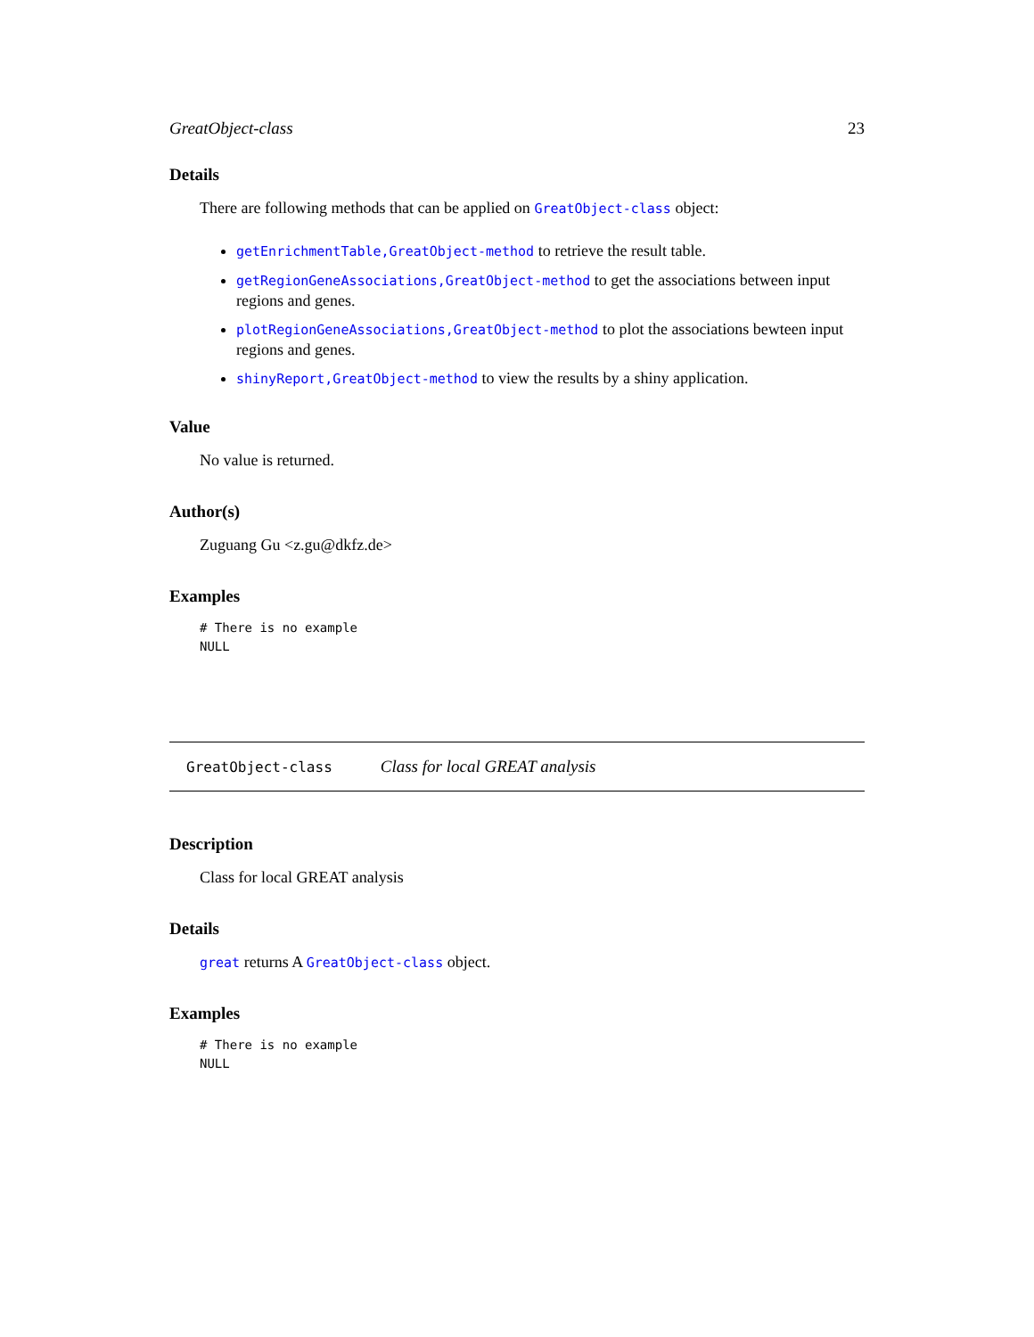GreatObject-class 23
Details
There are following methods that can be applied on GreatObject-class object:
getEnrichmentTable,GreatObject-method to retrieve the result table.
getRegionGeneAssociations,GreatObject-method to get the associations between input regions and genes.
plotRegionGeneAssociations,GreatObject-method to plot the associations bewteen input regions and genes.
shinyReport,GreatObject-method to view the results by a shiny application.
Value
No value is returned.
Author(s)
Zuguang Gu <z.gu@dkfz.de>
Examples
# There is no example
NULL
GreatObject-class Class for local GREAT analysis
Description
Class for local GREAT analysis
Details
great returns A GreatObject-class object.
Examples
# There is no example
NULL